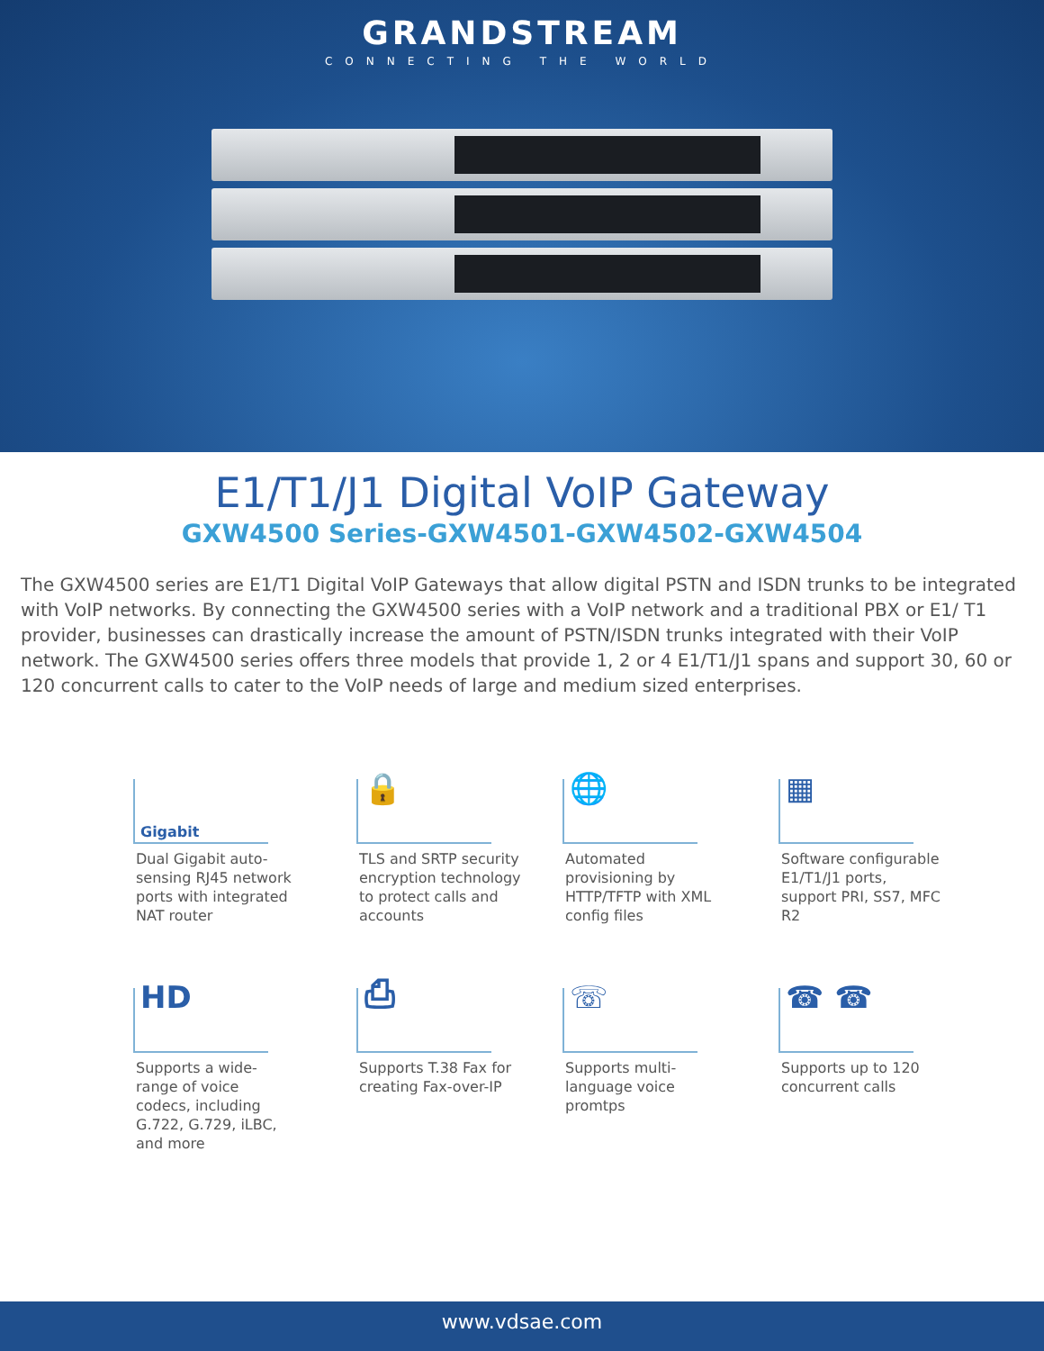GRANDSTREAM
CONNECTING THE WORLD
E1/T1/J1 Digital VoIP Gateway
GXW4500 Series-GXW4501-GXW4502-GXW4504
The GXW4500 series are E1/T1 Digital VoIP Gateways that allow digital PSTN and ISDN trunks to be integrated with VoIP networks. By connecting the GXW4500 series with a VoIP network and a traditional PBX or E1/ T1 provider, businesses can drastically increase the amount of PSTN/ISDN trunks integrated with their VoIP network. The GXW4500 series offers three models that provide 1, 2 or 4 E1/T1/J1 spans and support 30, 60 or 120 concurrent calls to cater to the VoIP needs of large and medium sized enterprises.
Gigabit
Dual Gigabit auto-sensing RJ45 network ports with integrated NAT router
🔒
TLS and SRTP security encryption technology to protect calls and accounts
🌐
Automated provisioning by HTTP/TFTP with XML config files
▦
Software configurable E1/T1/J1 ports, support PRI, SS7, MFC R2
HD
Supports a wide-range of voice codecs, including G.722, G.729, iLBC, and more
⎙
Supports T.38 Fax for creating Fax-over-IP
☏
Supports multi-language voice promtps
☎ ☎
Supports up to 120 concurrent calls
www.vdsae.com